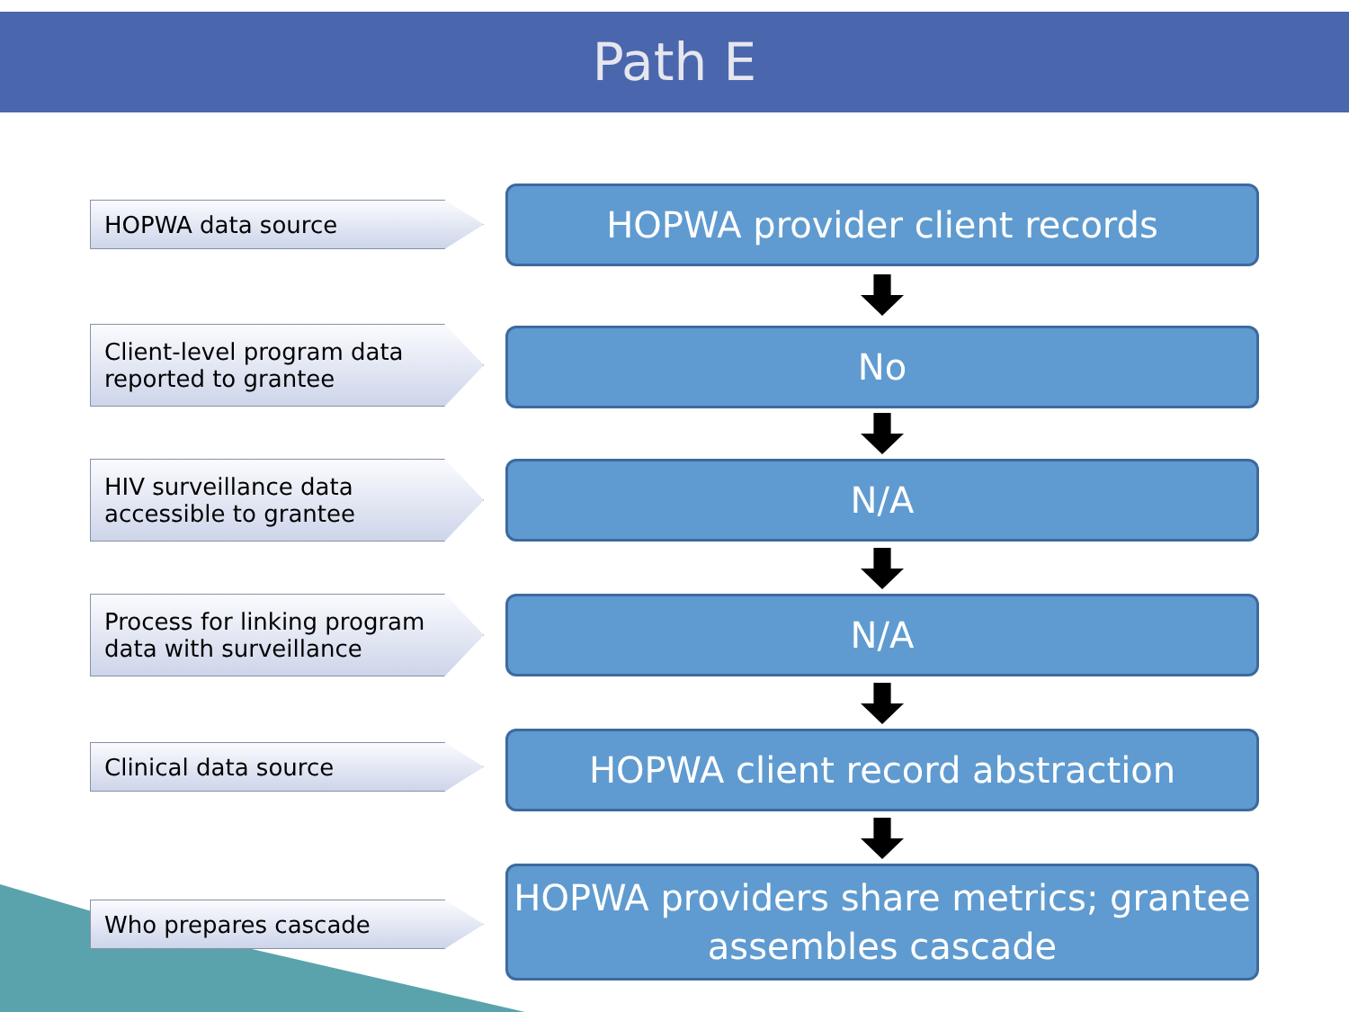Path E
HOPWA data source HOPWA provider client records
Client-level program data reported to grantee
No
HIV surveillance data accessible to grantee
N/A
Process for linking program data with surveillance
N/A
Clinical data source HOPWA client record abstraction
Who prepares cascade
HOPWA providers share metrics; grantee assembles cascade